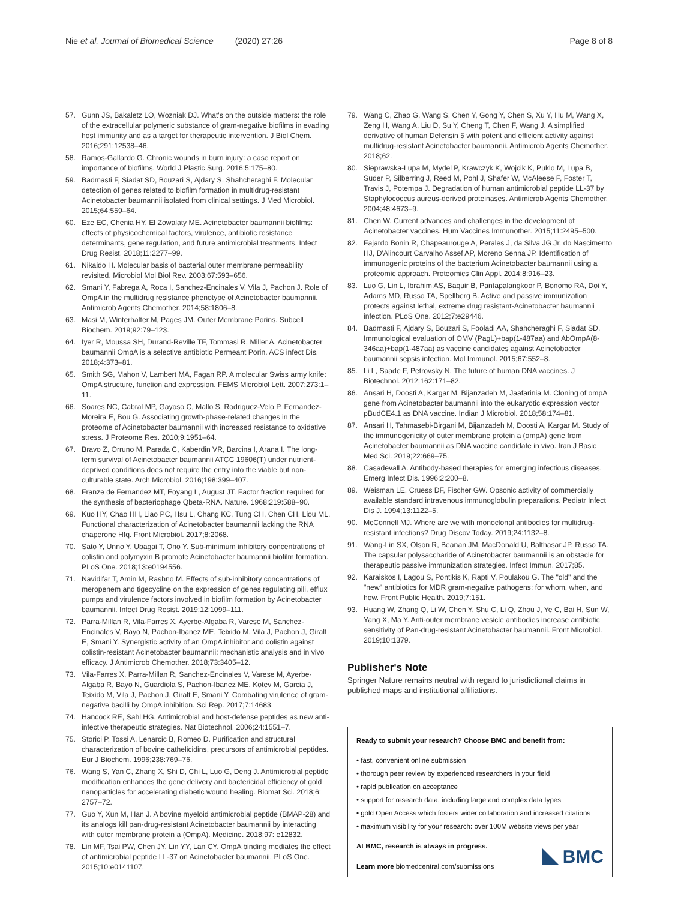Nie et al. Journal of Biomedical Science (2020) 27:26 Page 8 of 8
57. Gunn JS, Bakaletz LO, Wozniak DJ. What's on the outside matters: the role of the extracellular polymeric substance of gram-negative biofilms in evading host immunity and as a target for therapeutic intervention. J Biol Chem. 2016;291:12538–46.
58. Ramos-Gallardo G. Chronic wounds in burn injury: a case report on importance of biofilms. World J Plastic Surg. 2016;5:175–80.
59. Badmasti F, Siadat SD, Bouzari S, Ajdary S, Shahcheraghi F. Molecular detection of genes related to biofilm formation in multidrug-resistant Acinetobacter baumannii isolated from clinical settings. J Med Microbiol. 2015;64:559–64.
60. Eze EC, Chenia HY, El Zowalaty ME. Acinetobacter baumannii biofilms: effects of physicochemical factors, virulence, antibiotic resistance determinants, gene regulation, and future antimicrobial treatments. Infect Drug Resist. 2018;11:2277–99.
61. Nikaido H. Molecular basis of bacterial outer membrane permeability revisited. Microbiol Mol Biol Rev. 2003;67:593–656.
62. Smani Y, Fabrega A, Roca I, Sanchez-Encinales V, Vila J, Pachon J. Role of OmpA in the multidrug resistance phenotype of Acinetobacter baumannii. Antimicrob Agents Chemother. 2014;58:1806–8.
63. Masi M, Winterhalter M, Pages JM. Outer Membrane Porins. Subcell Biochem. 2019;92:79–123.
64. Iyer R, Moussa SH, Durand-Reville TF, Tommasi R, Miller A. Acinetobacter baumannii OmpA is a selective antibiotic Permeant Porin. ACS infect Dis. 2018;4:373–81.
65. Smith SG, Mahon V, Lambert MA, Fagan RP. A molecular Swiss army knife: OmpA structure, function and expression. FEMS Microbiol Lett. 2007;273:1–11.
66. Soares NC, Cabral MP, Gayoso C, Mallo S, Rodriguez-Velo P, Fernandez-Moreira E, Bou G. Associating growth-phase-related changes in the proteome of Acinetobacter baumannii with increased resistance to oxidative stress. J Proteome Res. 2010;9:1951–64.
67. Bravo Z, Orruno M, Parada C, Kaberdin VR, Barcina I, Arana I. The long-term survival of Acinetobacter baumannii ATCC 19606(T) under nutrient-deprived conditions does not require the entry into the viable but non-culturable state. Arch Microbiol. 2016;198:399–407.
68. Franze de Fernandez MT, Eoyang L, August JT. Factor fraction required for the synthesis of bacteriophage Qbeta-RNA. Nature. 1968;219:588–90.
69. Kuo HY, Chao HH, Liao PC, Hsu L, Chang KC, Tung CH, Chen CH, Liou ML. Functional characterization of Acinetobacter baumannii lacking the RNA chaperone Hfq. Front Microbiol. 2017;8:2068.
70. Sato Y, Unno Y, Ubagai T, Ono Y. Sub-minimum inhibitory concentrations of colistin and polymyxin B promote Acinetobacter baumannii biofilm formation. PLoS One. 2018;13:e0194556.
71. Navidifar T, Amin M, Rashno M. Effects of sub-inhibitory concentrations of meropenem and tigecycline on the expression of genes regulating pili, efflux pumps and virulence factors involved in biofilm formation by Acinetobacter baumannii. Infect Drug Resist. 2019;12:1099–111.
72. Parra-Millan R, Vila-Farres X, Ayerbe-Algaba R, Varese M, Sanchez-Encinales V, Bayo N, Pachon-Ibanez ME, Teixido M, Vila J, Pachon J, Giralt E, Smani Y. Synergistic activity of an OmpA inhibitor and colistin against colistin-resistant Acinetobacter baumannii: mechanistic analysis and in vivo efficacy. J Antimicrob Chemother. 2018;73:3405–12.
73. Vila-Farres X, Parra-Millan R, Sanchez-Encinales V, Varese M, Ayerbe-Algaba R, Bayo N, Guardiola S, Pachon-Ibanez ME, Kotev M, Garcia J, Teixido M, Vila J, Pachon J, Giralt E, Smani Y. Combating virulence of gram-negative bacilli by OmpA inhibition. Sci Rep. 2017;7:14683.
74. Hancock RE, Sahl HG. Antimicrobial and host-defense peptides as new anti-infective therapeutic strategies. Nat Biotechnol. 2006;24:1551–7.
75. Storici P, Tossi A, Lenarcic B, Romeo D. Purification and structural characterization of bovine cathelicidins, precursors of antimicrobial peptides. Eur J Biochem. 1996;238:769–76.
76. Wang S, Yan C, Zhang X, Shi D, Chi L, Luo G, Deng J. Antimicrobial peptide modification enhances the gene delivery and bactericidal efficiency of gold nanoparticles for accelerating diabetic wound healing. Biomat Sci. 2018;6: 2757–72.
77. Guo Y, Xun M, Han J. A bovine myeloid antimicrobial peptide (BMAP-28) and its analogs kill pan-drug-resistant Acinetobacter baumannii by interacting with outer membrane protein a (OmpA). Medicine. 2018;97: e12832.
78. Lin MF, Tsai PW, Chen JY, Lin YY, Lan CY. OmpA binding mediates the effect of antimicrobial peptide LL-37 on Acinetobacter baumannii. PLoS One. 2015;10:e0141107.
79. Wang C, Zhao G, Wang S, Chen Y, Gong Y, Chen S, Xu Y, Hu M, Wang X, Zeng H, Wang A, Liu D, Su Y, Cheng T, Chen F, Wang J. A simplified derivative of human Defensin 5 with potent and efficient activity against multidrug-resistant Acinetobacter baumannii. Antimicrob Agents Chemother. 2018;62.
80. Sieprawska-Lupa M, Mydel P, Krawczyk K, Wojcik K, Puklo M, Lupa B, Suder P, Silberring J, Reed M, Pohl J, Shafer W, McAleese F, Foster T, Travis J, Potempa J. Degradation of human antimicrobial peptide LL-37 by Staphylococcus aureus-derived proteinases. Antimicrob Agents Chemother. 2004;48:4673–9.
81. Chen W. Current advances and challenges in the development of Acinetobacter vaccines. Hum Vaccines Immunother. 2015;11:2495–500.
82. Fajardo Bonin R, Chapeaurouge A, Perales J, da Silva JG Jr, do Nascimento HJ, D'Alincourt Carvalho Assef AP, Moreno Senna JP. Identification of immunogenic proteins of the bacterium Acinetobacter baumannii using a proteomic approach. Proteomics Clin Appl. 2014;8:916–23.
83. Luo G, Lin L, Ibrahim AS, Baquir B, Pantapalangkoor P, Bonomo RA, Doi Y, Adams MD, Russo TA, Spellberg B. Active and passive immunization protects against lethal, extreme drug resistant-Acinetobacter baumannii infection. PLoS One. 2012;7:e29446.
84. Badmasti F, Ajdary S, Bouzari S, Fooladi AA, Shahcheraghi F, Siadat SD. Immunological evaluation of OMV (PagL)+bap(1-487aa) and AbOmpA(8-346aa)+bap(1-487aa) as vaccine candidates against Acinetobacter baumannii sepsis infection. Mol Immunol. 2015;67:552–8.
85. Li L, Saade F, Petrovsky N. The future of human DNA vaccines. J Biotechnol. 2012;162:171–82.
86. Ansari H, Doosti A, Kargar M, Bijanzadeh M, Jaafarinia M. Cloning of ompA gene from Acinetobacter baumannii into the eukaryotic expression vector pBudCE4.1 as DNA vaccine. Indian J Microbiol. 2018;58:174–81.
87. Ansari H, Tahmasebi-Birgani M, Bijanzadeh M, Doosti A, Kargar M. Study of the immunogenicity of outer membrane protein a (ompA) gene from Acinetobacter baumannii as DNA vaccine candidate in vivo. Iran J Basic Med Sci. 2019;22:669–75.
88. Casadevall A. Antibody-based therapies for emerging infectious diseases. Emerg Infect Dis. 1996;2:200–8.
89. Weisman LE, Cruess DF, Fischer GW. Opsonic activity of commercially available standard intravenous immunoglobulin preparations. Pediatr Infect Dis J. 1994;13:1122–5.
90. McConnell MJ. Where are we with monoclonal antibodies for multidrug-resistant infections? Drug Discov Today. 2019;24:1132–8.
91. Wang-Lin SX, Olson R, Beanan JM, MacDonald U, Balthasar JP, Russo TA. The capsular polysaccharide of Acinetobacter baumannii is an obstacle for therapeutic passive immunization strategies. Infect Immun. 2017;85.
92. Karaiskos I, Lagou S, Pontikis K, Rapti V, Poulakou G. The "old" and the "new" antibiotics for MDR gram-negative pathogens: for whom, when, and how. Front Public Health. 2019;7:151.
93. Huang W, Zhang Q, Li W, Chen Y, Shu C, Li Q, Zhou J, Ye C, Bai H, Sun W, Yang X, Ma Y. Anti-outer membrane vesicle antibodies increase antibiotic sensitivity of Pan-drug-resistant Acinetobacter baumannii. Front Microbiol. 2019;10:1379.
Publisher's Note
Springer Nature remains neutral with regard to jurisdictional claims in published maps and institutional affiliations.
Ready to submit your research? Choose BMC and benefit from:
• fast, convenient online submission
• thorough peer review by experienced researchers in your field
• rapid publication on acceptance
• support for research data, including large and complex data types
• gold Open Access which fosters wider collaboration and increased citations
• maximum visibility for your research: over 100M website views per year
At BMC, research is always in progress.
Learn more biomedcentral.com/submissions
BMC